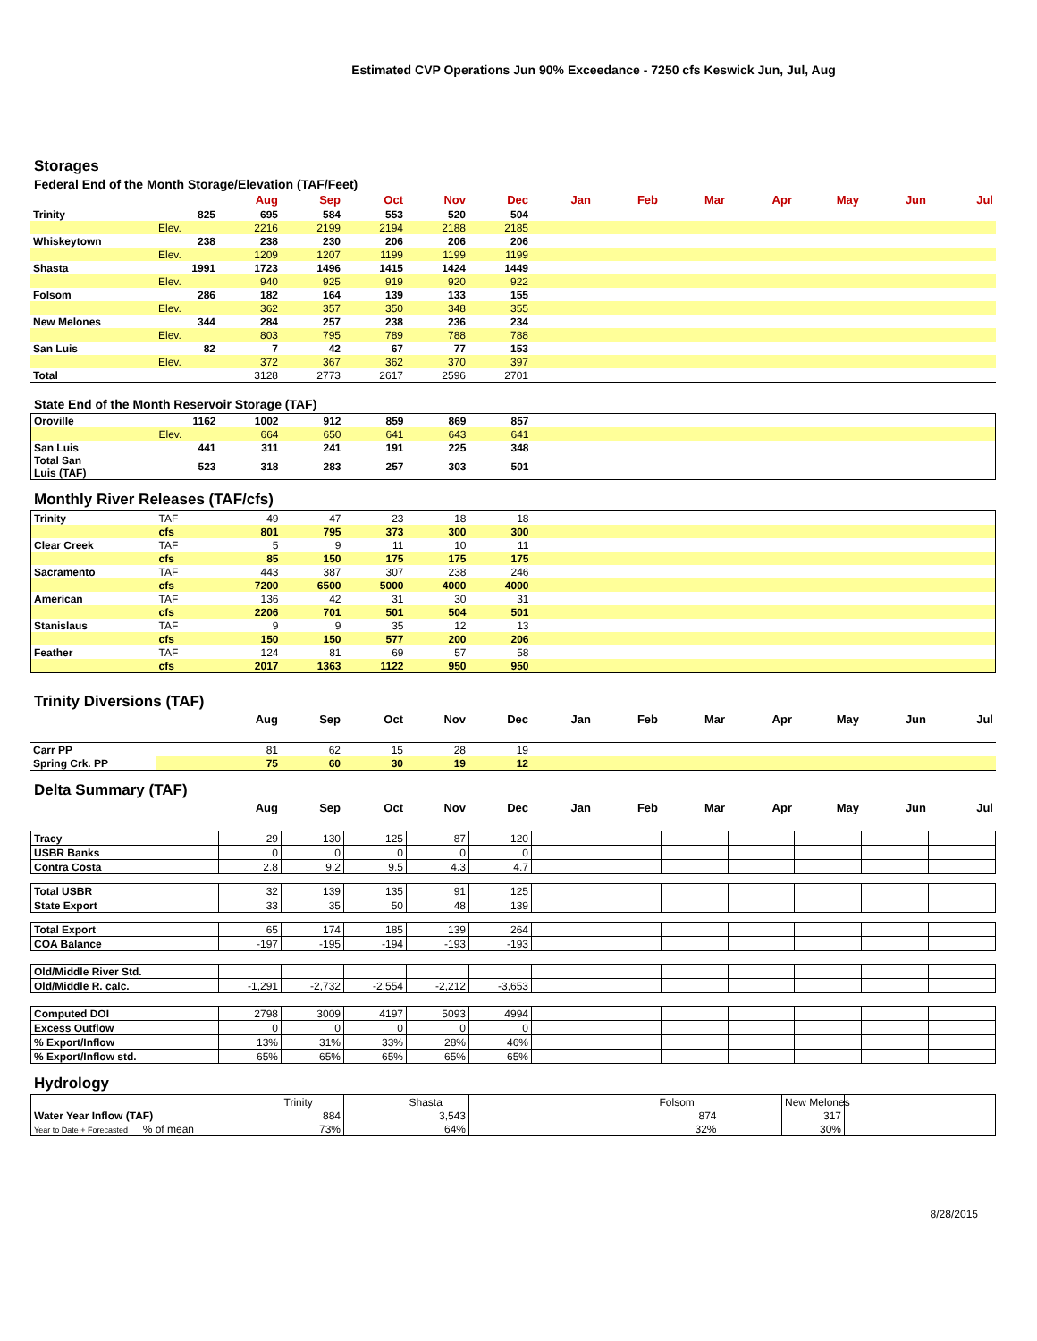Estimated CVP Operations Jun 90% Exceedance - 7250 cfs Keswick Jun, Jul, Aug
Storages
Federal End of the Month Storage/Elevation (TAF/Feet)
| | | Aug | Sep | Oct | Nov | Dec | Jan | Feb | Mar | Apr | May | Jun | Jul |
| --- | --- | --- | --- | --- | --- | --- | --- | --- | --- | --- | --- | --- | --- |
| Trinity | 825 | 695 | 584 | 553 | 520 | 504 | | | | | | | |
| | Elev. | 2216 | 2199 | 2194 | 2188 | 2185 | | | | | | | |
| Whiskeytown | 238 | 238 | 230 | 206 | 206 | 206 | | | | | | | |
| | Elev. | 1209 | 1207 | 1199 | 1199 | 1199 | | | | | | | |
| Shasta | 1991 | 1723 | 1496 | 1415 | 1424 | 1449 | | | | | | | |
| | Elev. | 940 | 925 | 919 | 920 | 922 | | | | | | | |
| Folsom | 286 | 182 | 164 | 139 | 133 | 155 | | | | | | | |
| | Elev. | 362 | 357 | 350 | 348 | 355 | | | | | | | |
| New Melones | 344 | 284 | 257 | 238 | 236 | 234 | | | | | | | |
| | Elev. | 803 | 795 | 789 | 788 | 788 | | | | | | | |
| San Luis | 82 | 7 | 42 | 67 | 77 | 153 | | | | | | | |
| | Elev. | 372 | 367 | 362 | 370 | 397 | | | | | | | |
| Total | | 3128 | 2773 | 2617 | 2596 | 2701 | | | | | | | |
State End of the Month Reservoir Storage (TAF)
| Oroville | 1162 | 1002 | 912 | 859 | 869 | 857 | |
| | Elev. | 664 | 650 | 641 | 643 | 641 | |
| San Luis | 441 | 311 | 241 | 191 | 225 | 348 | |
| Total San Luis (TAF) | 523 | 318 | 283 | 257 | 303 | 501 | |
Monthly River Releases (TAF/cfs)
| Trinity | TAF | 49 | 47 | 23 | 18 | 18 | |
| | cfs | 801 | 795 | 373 | 300 | 300 | |
| Clear Creek | TAF | 5 | 9 | 11 | 10 | 11 | |
| | cfs | 85 | 150 | 175 | 175 | 175 | |
| Sacramento | TAF | 443 | 387 | 307 | 238 | 246 | |
| | cfs | 7200 | 6500 | 5000 | 4000 | 4000 | |
| American | TAF | 136 | 42 | 31 | 30 | 31 | |
| | cfs | 2206 | 701 | 501 | 504 | 501 | |
| Stanislaus | TAF | 9 | 9 | 35 | 12 | 13 | |
| | cfs | 150 | 150 | 577 | 200 | 206 | |
| Feather | TAF | 124 | 81 | 69 | 57 | 58 | |
| | cfs | 2017 | 1363 | 1122 | 950 | 950 | |
Trinity Diversions (TAF)
| | | Aug | Sep | Oct | Nov | Dec | Jan | Feb | Mar | Apr | May | Jun | Jul |
| --- | --- | --- | --- | --- | --- | --- | --- | --- | --- | --- | --- | --- | --- |
| Carr PP | | 81 | 62 | 15 | 28 | 19 | | | | | | | |
| Spring Crk. PP | | 75 | 60 | 30 | 19 | 12 | | | | | | | |
Delta Summary (TAF)
| | | Aug | Sep | Oct | Nov | Dec | Jan | Feb | Mar | Apr | May | Jun | Jul |
| --- | --- | --- | --- | --- | --- | --- | --- | --- | --- | --- | --- | --- | --- |
| Tracy | | 29 | 130 | 125 | 87 | 120 | | | | | | | |
| USBR Banks | | 0 | 0 | 0 | 0 | 0 | | | | | | | |
| Contra Costa | | 2.8 | 9.2 | 9.5 | 4.3 | 4.7 | | | | | | | |
| Total USBR | | 32 | 139 | 135 | 91 | 125 | | | | | | | |
| State Export | | 33 | 35 | 50 | 48 | 139 | | | | | | | |
| Total Export | | 65 | 174 | 185 | 139 | 264 | | | | | | | |
| COA Balance | | -197 | -195 | -194 | -193 | -193 | | | | | | | |
| Old/Middle River Std. | | | | | | | | | | | | | |
| Old/Middle R. calc. | | -1,291 | -2,732 | -2,554 | -2,212 | -3,653 | | | | | | | |
| Computed DOI | | 2798 | 3009 | 4197 | 5093 | 4994 | | | | | | | |
| Excess Outflow | | 0 | 0 | 0 | 0 | 0 | | | | | | | |
| % Export/Inflow | | 13% | 31% | 33% | 28% | 46% | | | | | | | |
| % Export/Inflow std. | | 65% | 65% | 65% | 65% | 65% | | | | | | | |
Hydrology
| | Trinity | | Shasta | | Folsom | | New Melones | |
| Water Year Inflow (TAF) | 884 | | 3,543 | | 874 | | 317 | |
| Year to Date + Forecasted % of mean | 73% | | 64% | | 32% | | 30% | |
8/28/2015